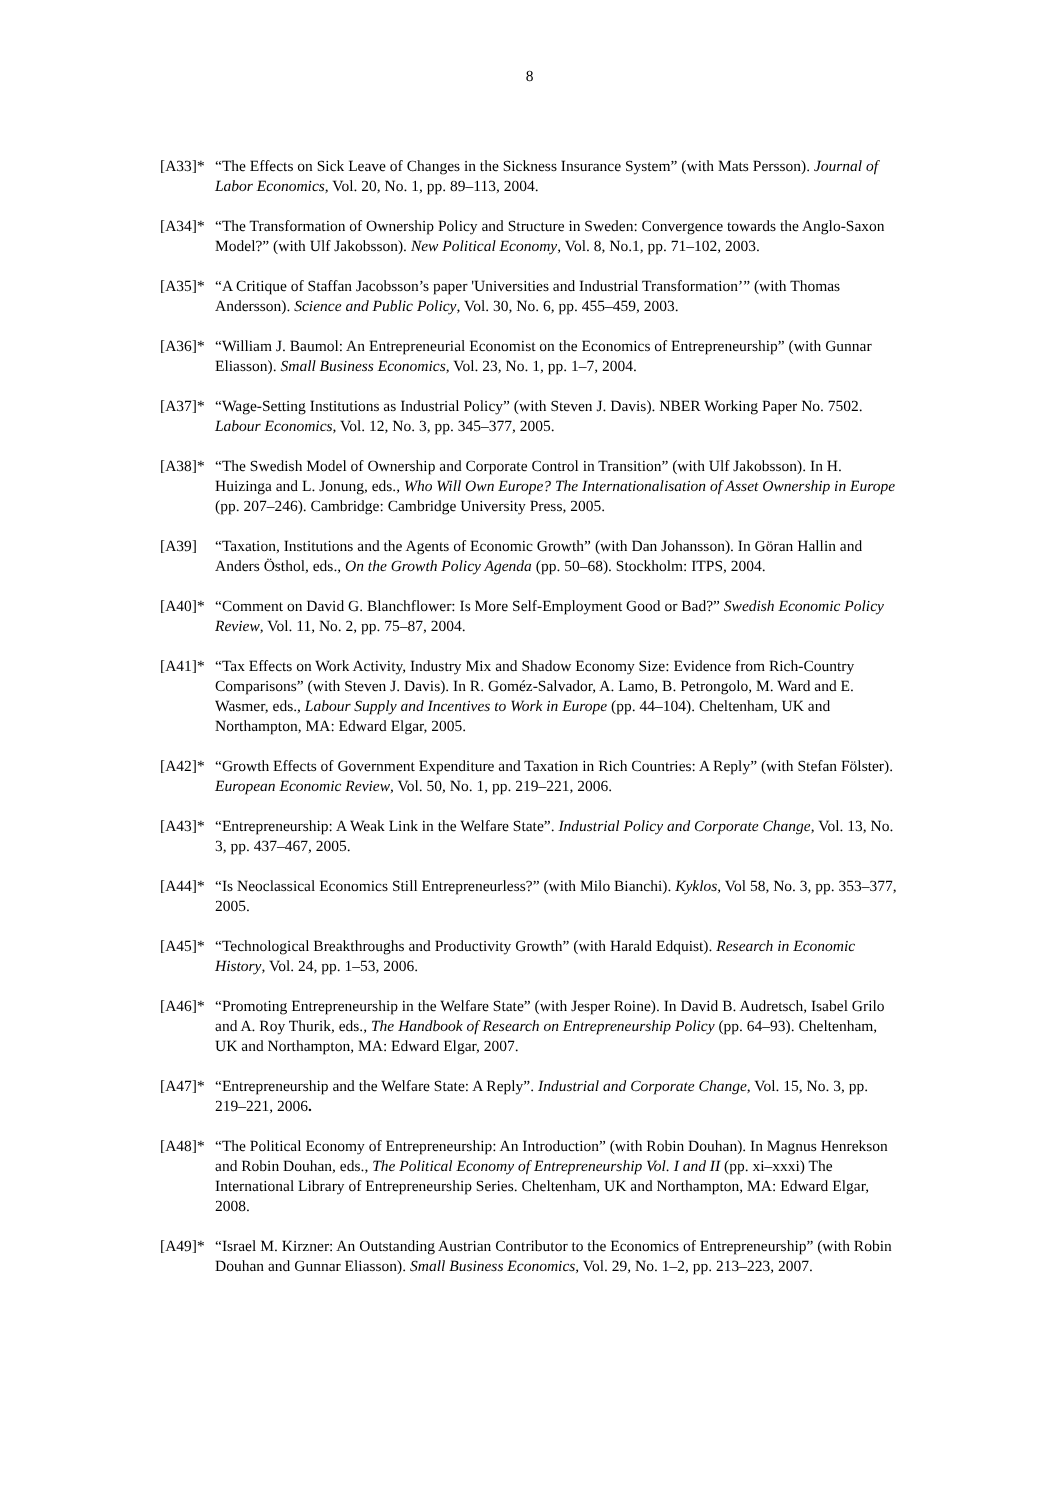8
[A33]* “The Effects on Sick Leave of Changes in the Sickness Insurance System” (with Mats Persson). Journal of Labor Economics, Vol. 20, No. 1, pp. 89–113, 2004.
[A34]* “The Transformation of Ownership Policy and Structure in Sweden: Convergence towards the Anglo-Saxon Model?” (with Ulf Jakobsson). New Political Economy, Vol. 8, No.1, pp. 71–102, 2003.
[A35]* “A Critique of Staffan Jacobsson’s paper 'Universities and Industrial Transformation’” (with Thomas Andersson). Science and Public Policy, Vol. 30, No. 6, pp. 455–459, 2003.
[A36]* “William J. Baumol: An Entrepreneurial Economist on the Economics of Entrepreneurship” (with Gunnar Eliasson). Small Business Economics, Vol. 23, No. 1, pp. 1–7, 2004.
[A37]* “Wage-Setting Institutions as Industrial Policy” (with Steven J. Davis). NBER Working Paper No. 7502. Labour Economics, Vol. 12, No. 3, pp. 345–377, 2005.
[A38]* “The Swedish Model of Ownership and Corporate Control in Transition” (with Ulf Jakobsson). In H. Huizinga and L. Jonung, eds., Who Will Own Europe? The Internationalisation of Asset Ownership in Europe (pp. 207–246). Cambridge: Cambridge University Press, 2005.
[A39] “Taxation, Institutions and the Agents of Economic Growth” (with Dan Johansson). In Göran Hallin and Anders Östhol, eds., On the Growth Policy Agenda (pp. 50–68). Stockholm: ITPS, 2004.
[A40]* “Comment on David G. Blanchflower: Is More Self-Employment Good or Bad?” Swedish Economic Policy Review, Vol. 11, No. 2, pp. 75–87, 2004.
[A41]* “Tax Effects on Work Activity, Industry Mix and Shadow Economy Size: Evidence from Rich-Country Comparisons” (with Steven J. Davis). In R. Goméz-Salvador, A. Lamo, B. Petrongolo, M. Ward and E. Wasmer, eds., Labour Supply and Incentives to Work in Europe (pp. 44–104). Cheltenham, UK and Northampton, MA: Edward Elgar, 2005.
[A42]* “Growth Effects of Government Expenditure and Taxation in Rich Countries: A Reply” (with Stefan Fölster). European Economic Review, Vol. 50, No. 1, pp. 219–221, 2006.
[A43]* “Entrepreneurship: A Weak Link in the Welfare State”. Industrial Policy and Corporate Change, Vol. 13, No. 3, pp. 437–467, 2005.
[A44]* “Is Neoclassical Economics Still Entrepreneurless?” (with Milo Bianchi). Kyklos, Vol 58, No. 3, pp. 353–377, 2005.
[A45]* “Technological Breakthroughs and Productivity Growth” (with Harald Edquist). Research in Economic History, Vol. 24, pp. 1–53, 2006.
[A46]* “Promoting Entrepreneurship in the Welfare State” (with Jesper Roine). In David B. Audretsch, Isabel Grilo and A. Roy Thurik, eds., The Handbook of Research on Entrepreneurship Policy (pp. 64–93). Cheltenham, UK and Northampton, MA: Edward Elgar, 2007.
[A47]* “Entrepreneurship and the Welfare State: A Reply”. Industrial and Corporate Change, Vol. 15, No. 3, pp. 219–221, 2006.
[A48]* “The Political Economy of Entrepreneurship: An Introduction” (with Robin Douhan). In Magnus Henrekson and Robin Douhan, eds., The Political Economy of Entrepreneurship Vol. I and II (pp. xi–xxxi) The International Library of Entrepreneurship Series. Cheltenham, UK and Northampton, MA: Edward Elgar, 2008.
[A49]* “Israel M. Kirzner: An Outstanding Austrian Contributor to the Economics of Entrepreneurship” (with Robin Douhan and Gunnar Eliasson). Small Business Economics, Vol. 29, No. 1–2, pp. 213–223, 2007.